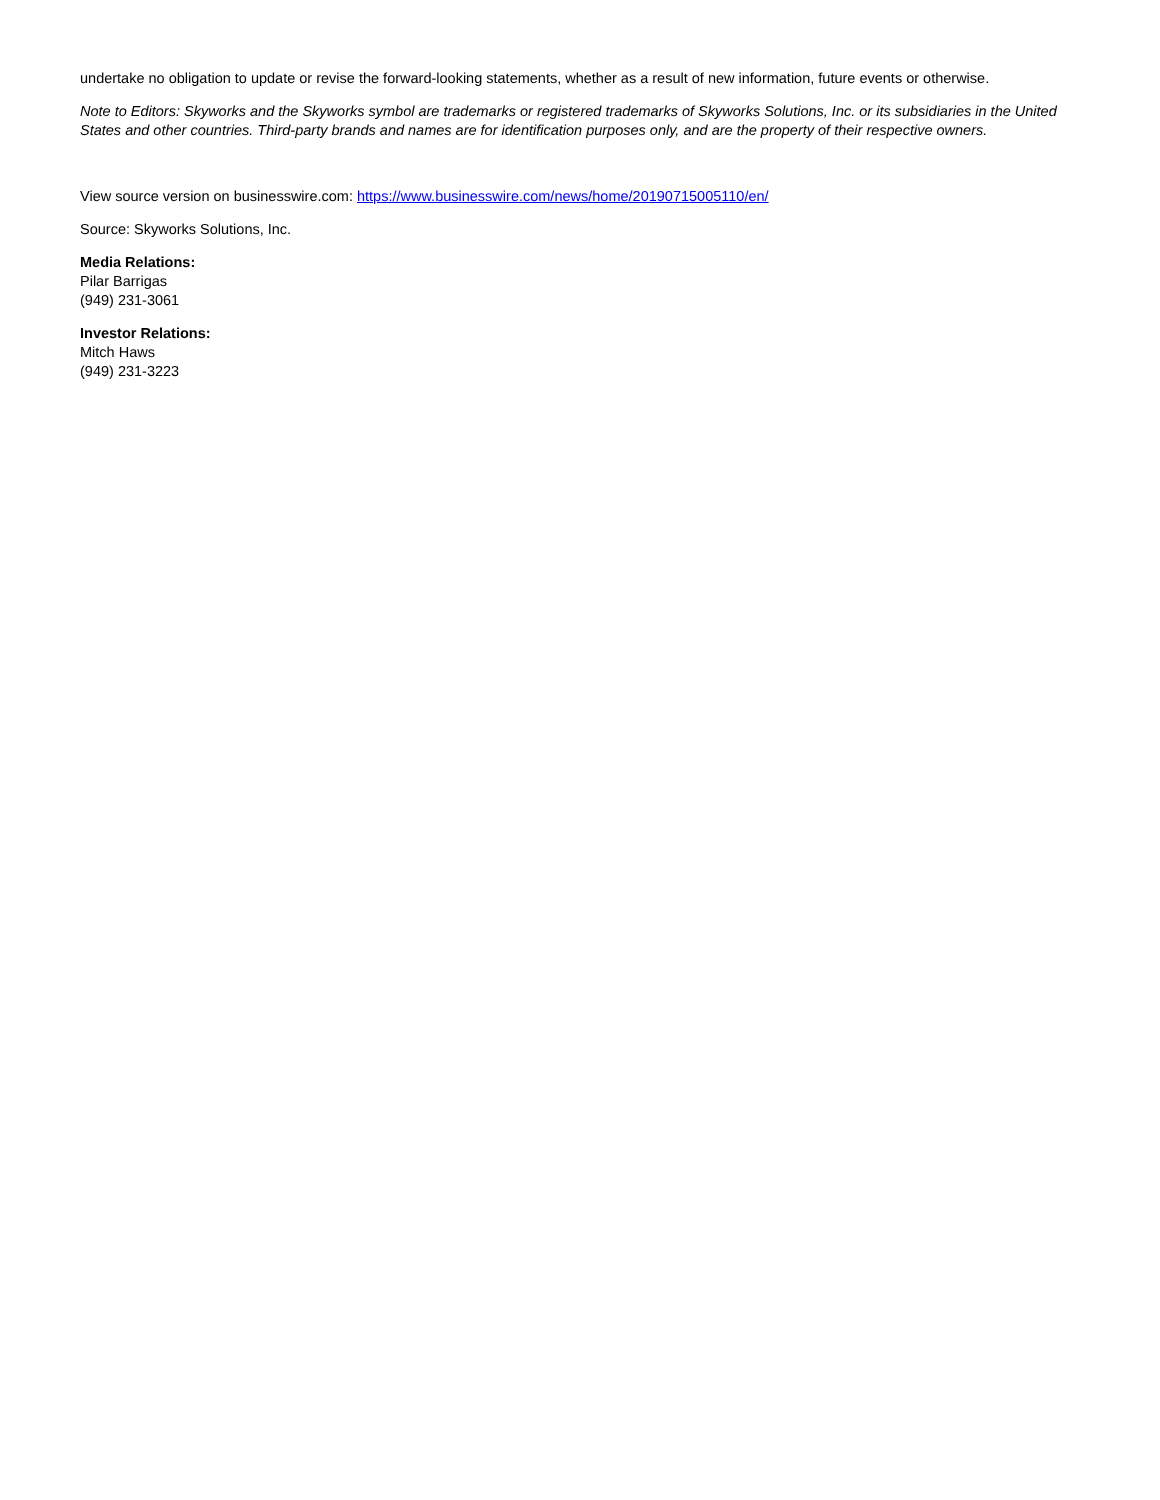undertake no obligation to update or revise the forward-looking statements, whether as a result of new information, future events or otherwise.
Note to Editors: Skyworks and the Skyworks symbol are trademarks or registered trademarks of Skyworks Solutions, Inc. or its subsidiaries in the United States and other countries. Third-party brands and names are for identification purposes only, and are the property of their respective owners.
View source version on businesswire.com: https://www.businesswire.com/news/home/20190715005110/en/
Source: Skyworks Solutions, Inc.
Media Relations:
Pilar Barrigas
(949) 231-3061
Investor Relations:
Mitch Haws
(949) 231-3223